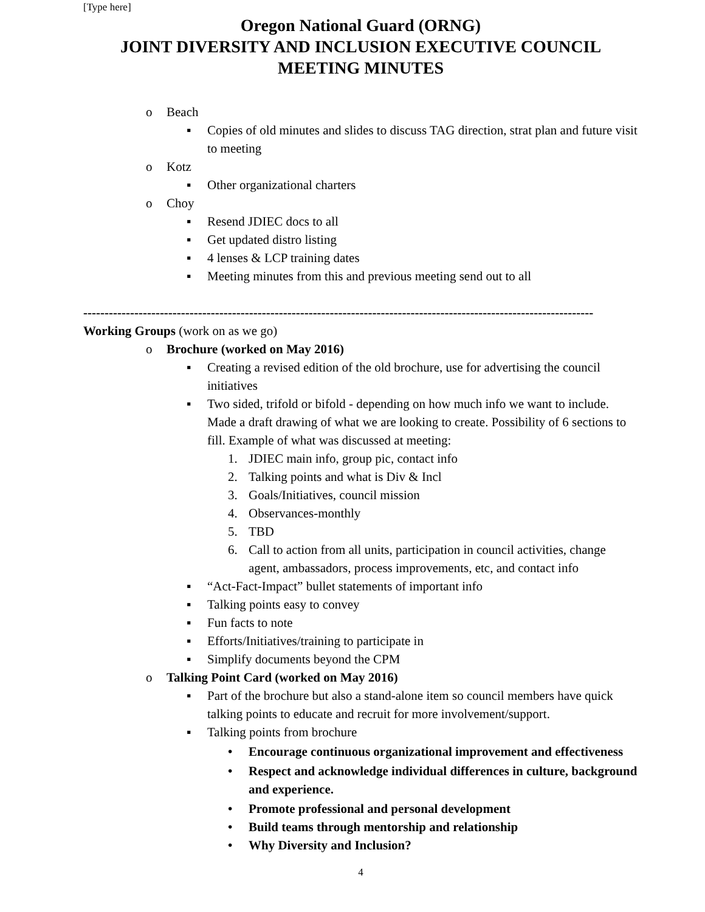[Type here]
Oregon National Guard (ORNG)
JOINT DIVERSITY AND INCLUSION EXECUTIVE COUNCIL
MEETING MINUTES
o Beach
▪ Copies of old minutes and slides to discuss TAG direction, strat plan and future visit to meeting
o Kotz
▪ Other organizational charters
o Choy
▪ Resend JDIEC docs to all
▪ Get updated distro listing
▪ 4 lenses & LCP training dates
▪ Meeting minutes from this and previous meeting send out to all
------------------------------------------------------------------------------------------------------------------------
Working Groups (work on as we go)
o Brochure (worked on May 2016)
▪ Creating a revised edition of the old brochure, use for advertising the council initiatives
▪ Two sided, trifold or bifold - depending on how much info we want to include. Made a draft drawing of what we are looking to create. Possibility of 6 sections to fill. Example of what was discussed at meeting:
1. JDIEC main info, group pic, contact info
2. Talking points and what is Div & Incl
3. Goals/Initiatives, council mission
4. Observances-monthly
5. TBD
6. Call to action from all units, participation in council activities, change agent, ambassadors, process improvements, etc, and contact info
▪ “Act-Fact-Impact” bullet statements of important info
▪ Talking points easy to convey
▪ Fun facts to note
▪ Efforts/Initiatives/training to participate in
▪ Simplify documents beyond the CPM
o Talking Point Card (worked on May 2016)
▪ Part of the brochure but also a stand-alone item so council members have quick talking points to educate and recruit for more involvement/support.
▪ Talking points from brochure
• Encourage continuous organizational improvement and effectiveness
• Respect and acknowledge individual differences in culture, background and experience.
• Promote professional and personal development
• Build teams through mentorship and relationship
• Why Diversity and Inclusion?
4